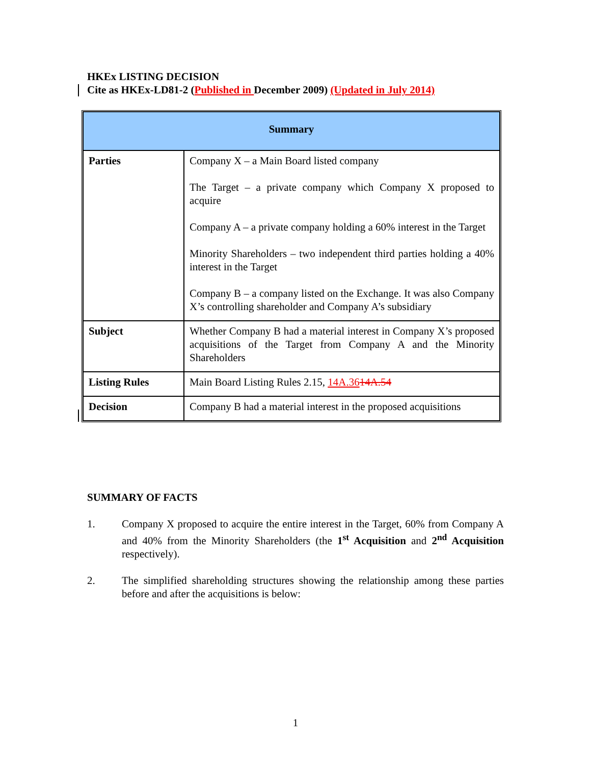HKEx LISTING DECISION
Cite as HKEx-LD81-2 (Published in December 2009) (Updated in July 2014)
| Summary | |
| --- | --- |
| Parties | Company X – a Main Board listed company The Target – a private company which Company X proposed to acquire Company A – a private company holding a 60% interest in the Target Minority Shareholders – two independent third parties holding a 40% interest in the Target Company B – a company listed on the Exchange. It was also Company X’s controlling shareholder and Company A’s subsidiary |
| Subject | Whether Company B had a material interest in Company X’s proposed acquisitions of the Target from Company A and the Minority Shareholders |
| Listing Rules | Main Board Listing Rules 2.15, 14A.36 14A.54 |
| Decision | Company B had a material interest in the proposed acquisitions |
SUMMARY OF FACTS
1. Company X proposed to acquire the entire interest in the Target, 60% from Company A and 40% from the Minority Shareholders (the 1<sup>st</sup> Acquisition and 2<sup>nd</sup> Acquisition respectively).
2. The simplified shareholding structures showing the relationship among these parties before and after the acquisitions is below:
1